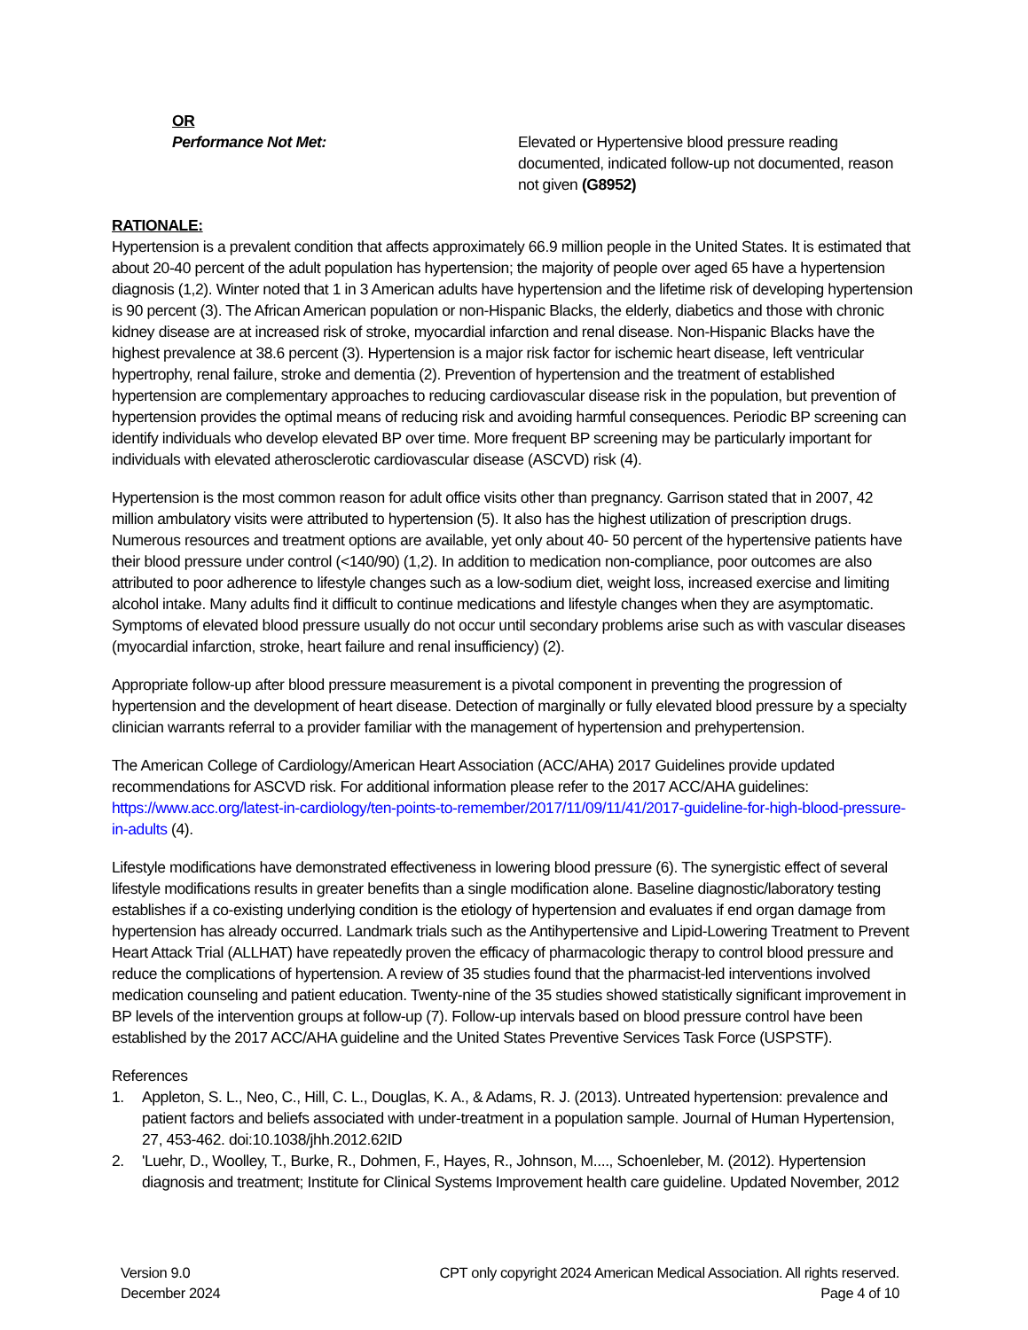OR
Performance Not Met: Elevated or Hypertensive blood pressure reading documented, indicated follow-up not documented, reason not given (G8952)
RATIONALE:
Hypertension is a prevalent condition that affects approximately 66.9 million people in the United States. It is estimated that about 20-40 percent of the adult population has hypertension; the majority of people over aged 65 have a hypertension diagnosis (1,2). Winter noted that 1 in 3 American adults have hypertension and the lifetime risk of developing hypertension is 90 percent (3). The African American population or non-Hispanic Blacks, the elderly, diabetics and those with chronic kidney disease are at increased risk of stroke, myocardial infarction and renal disease. Non-Hispanic Blacks have the highest prevalence at 38.6 percent (3). Hypertension is a major risk factor for ischemic heart disease, left ventricular hypertrophy, renal failure, stroke and dementia (2). Prevention of hypertension and the treatment of established hypertension are complementary approaches to reducing cardiovascular disease risk in the population, but prevention of hypertension provides the optimal means of reducing risk and avoiding harmful consequences. Periodic BP screening can identify individuals who develop elevated BP over time. More frequent BP screening may be particularly important for individuals with elevated atherosclerotic cardiovascular disease (ASCVD) risk (4).
Hypertension is the most common reason for adult office visits other than pregnancy. Garrison stated that in 2007, 42 million ambulatory visits were attributed to hypertension (5). It also has the highest utilization of prescription drugs. Numerous resources and treatment options are available, yet only about 40- 50 percent of the hypertensive patients have their blood pressure under control (<140/90) (1,2). In addition to medication non-compliance, poor outcomes are also attributed to poor adherence to lifestyle changes such as a low-sodium diet, weight loss, increased exercise and limiting alcohol intake. Many adults find it difficult to continue medications and lifestyle changes when they are asymptomatic. Symptoms of elevated blood pressure usually do not occur until secondary problems arise such as with vascular diseases (myocardial infarction, stroke, heart failure and renal insufficiency) (2).
Appropriate follow-up after blood pressure measurement is a pivotal component in preventing the progression of hypertension and the development of heart disease. Detection of marginally or fully elevated blood pressure by a specialty clinician warrants referral to a provider familiar with the management of hypertension and prehypertension.
The American College of Cardiology/American Heart Association (ACC/AHA) 2017 Guidelines provide updated recommendations for ASCVD risk. For additional information please refer to the 2017 ACC/AHA guidelines: https://www.acc.org/latest-in-cardiology/ten-points-to-remember/2017/11/09/11/41/2017-guideline-for-high-blood-pressure-in-adults (4).
Lifestyle modifications have demonstrated effectiveness in lowering blood pressure (6). The synergistic effect of several lifestyle modifications results in greater benefits than a single modification alone. Baseline diagnostic/laboratory testing establishes if a co-existing underlying condition is the etiology of hypertension and evaluates if end organ damage from hypertension has already occurred. Landmark trials such as the Antihypertensive and Lipid-Lowering Treatment to Prevent Heart Attack Trial (ALLHAT) have repeatedly proven the efficacy of pharmacologic therapy to control blood pressure and reduce the complications of hypertension. A review of 35 studies found that the pharmacist-led interventions involved medication counseling and patient education. Twenty-nine of the 35 studies showed statistically significant improvement in BP levels of the intervention groups at follow-up (7). Follow-up intervals based on blood pressure control have been established by the 2017 ACC/AHA guideline and the United States Preventive Services Task Force (USPSTF).
References
1. Appleton, S. L., Neo, C., Hill, C. L., Douglas, K. A., & Adams, R. J. (2013). Untreated hypertension: prevalence and patient factors and beliefs associated with under-treatment in a population sample. Journal of Human Hypertension, 27, 453-462. doi:10.1038/jhh.2012.62ID
2. 'Luehr, D., Woolley, T., Burke, R., Dohmen, F., Hayes, R., Johnson, M...., Schoenleber, M. (2012). Hypertension diagnosis and treatment; Institute for Clinical Systems Improvement health care guideline. Updated November, 2012
Version 9.0
December 2024
CPT only copyright 2024 American Medical Association. All rights reserved.
Page 4 of 10